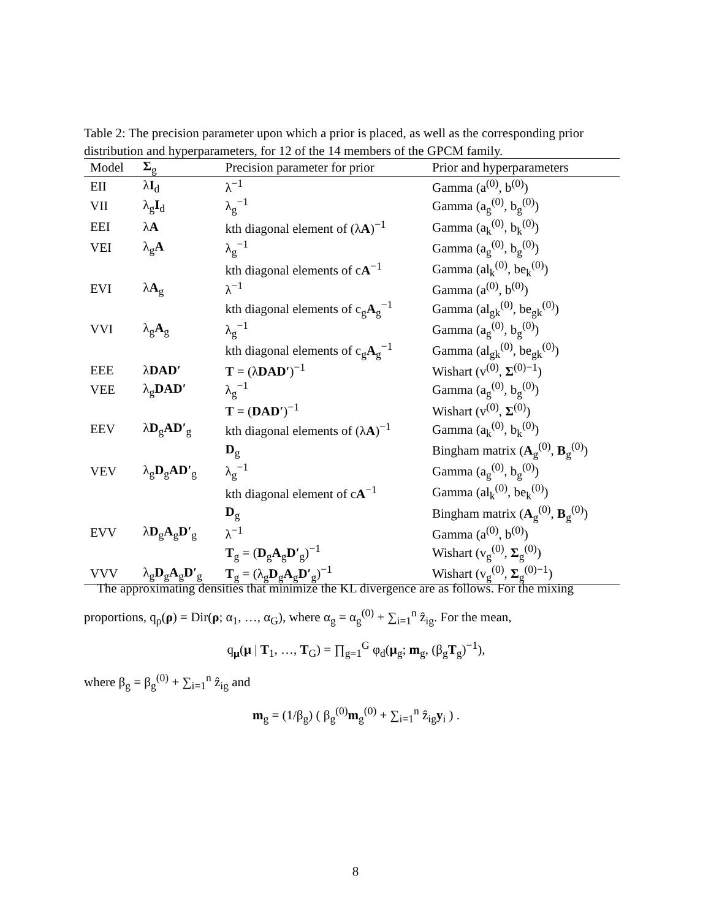Table 2: The precision parameter upon which a prior is placed, as well as the corresponding prior distribution and hyperparameters, for 12 of the 14 members of the GPCM family.
| Model | Σ<sub>g</sub> | Precision parameter for prior | Prior and hyperparameters |
| --- | --- | --- | --- |
| EII | λ I<sub>d</sub> | λ<sup>−1</sup> | Gamma (a<sup>(0)</sup>, b<sup>(0)</sup>) |
| VII | λ<sub>g</sub> I<sub>d</sub> | λ<sub>g</sub><sup>−1</sup> | Gamma (a<sub>g</sub><sup>(0)</sup>, b<sub>g</sub><sup>(0)</sup>) |
| EEI | λ A | kth diagonal element of (λ A )<sup>−1</sup> | Gamma (a<sub>k</sub><sup>(0)</sup>, b<sub>k</sub><sup>(0)</sup>) |
| VEI | λ<sub>g</sub> A | λ<sub>g</sub><sup>−1</sup> | Gamma (a<sub>g</sub><sup>(0)</sup>, b<sub>g</sub><sup>(0)</sup>) |
| | | kth diagonal elements of c A<sup>−1</sup> | Gamma (al<sub>k</sub><sup>(0)</sup>, be<sub>k</sub><sup>(0)</sup>) |
| EVI | λ A<sub>g</sub> | λ<sup>−1</sup> | Gamma (a<sup>(0)</sup>, b<sup>(0)</sup>) |
| | | kth diagonal elements of c<sub>g</sub> A<sub>g</sub><sup>−1</sup> | Gamma (al<sub>gk</sub><sup>(0)</sup>, be<sub>gk</sub><sup>(0)</sup>) |
| VVI | λ<sub>g</sub> A<sub>g</sub> | λ<sub>g</sub><sup>−1</sup> | Gamma (a<sub>g</sub><sup>(0)</sup>, b<sub>g</sub><sup>(0)</sup>) |
| | | kth diagonal elements of c<sub>g</sub> A<sub>g</sub><sup>−1</sup> | Gamma (al<sub>gk</sub><sup>(0)</sup>, be<sub>gk</sub><sup>(0)</sup>) |
| EEE | λ DAD′ | T = (λ DAD′ )<sup>−1</sup> | Wishart (v<sup>(0)</sup>, Σ<sup>(0)−1</sup>) |
| VEE | λ<sub>g</sub> DAD′ | λ<sub>g</sub><sup>−1</sup> | Gamma (a<sub>g</sub><sup>(0)</sup>, b<sub>g</sub><sup>(0)</sup>) |
| | | T = ( DAD′ )<sup>−1</sup> | Wishart (v<sup>(0)</sup>, Σ<sup>(0)</sup>) |
| EEV | λ D<sub>g</sub> AD′<sub>g</sub> | kth diagonal elements of (λ A )<sup>−1</sup> | Gamma (a<sub>k</sub><sup>(0)</sup>, b<sub>k</sub><sup>(0)</sup>) |
| | | D<sub>g</sub> | Bingham matrix ( A<sub>g</sub><sup>(0)</sup>, B<sub>g</sub><sup>(0)</sup>) |
| VEV | λ<sub>g</sub> D<sub>g</sub> AD′<sub>g</sub> | λ<sub>g</sub><sup>−1</sup> | Gamma (a<sub>g</sub><sup>(0)</sup>, b<sub>g</sub><sup>(0)</sup>) |
| | | kth diagonal element of c A<sup>−1</sup> | Gamma (al<sub>k</sub><sup>(0)</sup>, be<sub>k</sub><sup>(0)</sup>) |
| | | D<sub>g</sub> | Bingham matrix ( A<sub>g</sub><sup>(0)</sup>, B<sub>g</sub><sup>(0)</sup>) |
| EVV | λ D<sub>g</sub> A<sub>g</sub> D′<sub>g</sub> | λ<sup>−1</sup> | Gamma (a<sup>(0)</sup>, b<sup>(0)</sup>) |
| | | T<sub>g</sub> = ( D<sub>g</sub> A<sub>g</sub> D′<sub>g</sub>)<sup>−1</sup> | Wishart (v<sub>g</sub><sup>(0)</sup>, Σ<sub>g</sub><sup>(0)</sup>) |
| VVV | λ<sub>g</sub> D<sub>g</sub> A<sub>g</sub> D′<sub>g</sub> | T<sub>g</sub> = (λ<sub>g</sub> D<sub>g</sub> A<sub>g</sub> D′<sub>g</sub>)<sup>−1</sup> | Wishart (v<sub>g</sub><sup>(0)</sup>, Σ<sub>g</sub><sup>(0)−1</sup>) |
The approximating densities that minimize the KL divergence are as follows. For the mixing proportions, q<sub>ρ</sub>(ρ) = Dir(ρ; α<sub>1</sub>, …, α<sub>G</sub>), where α<sub>g</sub> = α<sub>g</sub><sup>(0)</sup> + ∑<sub>i=1</sub><sup>n</sup> ẑ<sub>ig</sub>. For the mean,
q<sub>μ</sub>(μ | T<sub>1</sub>, …, T<sub>G</sub>) = ∏<sub>g=1</sub><sup>G</sup> φ<sub>d</sub>(μ<sub>g</sub>; m<sub>g</sub>, (β<sub>g</sub>T<sub>g</sub>)<sup>−1</sup>),
where β<sub>g</sub> = β<sub>g</sub><sup>(0)</sup> + ∑<sub>i=1</sub><sup>n</sup> ẑ<sub>ig</sub> and
m<sub>g</sub> = (1/β<sub>g</sub>) ( β<sub>g</sub><sup>(0)</sup>m<sub>g</sub><sup>(0)</sup> + ∑<sub>i=1</sub><sup>n</sup> ẑ<sub>ig</sub>y<sub>i</sub> ) .
8